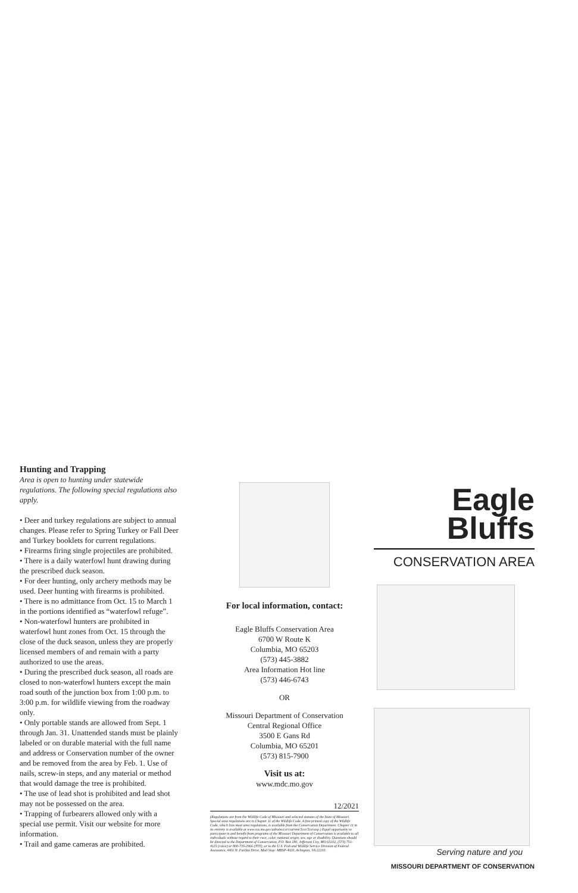Hunting and Trapping
Area is open to hunting under statewide regulations. The following special regulations also apply.
• Deer and turkey regulations are subject to annual changes. Please refer to Spring Turkey or Fall Deer and Turkey booklets for current regulations.
• Firearms firing single projectiles are prohibited.
• There is a daily waterfowl hunt drawing during the prescribed duck season.
• For deer hunting, only archery methods may be used. Deer hunting with firearms is prohibited.
• There is no admittance from Oct. 15 to March 1 in the portions identified as “waterfowl refuge”.
• Non-waterfowl hunters are prohibited in waterfowl hunt zones from Oct. 15 through the close of the duck season, unless they are properly licensed members of and remain with a party authorized to use the areas.
• During the prescribed duck season, all roads are closed to non-waterfowl hunters except the main road south of the junction box from 1:00 p.m. to 3:00 p.m. for wildlife viewing from the roadway only.
• Only portable stands are allowed from Sept. 1 through Jan. 31. Unattended stands must be plainly labeled or on durable material with the full name and address or Conservation number of the owner and be removed from the area by Feb. 1. Use of nails, screw-in steps, and any material or method that would damage the tree is prohibited.
• The use of lead shot is prohibited and lead shot may not be possessed on the area.
• Trapping of furbearers allowed only with a special use permit. Visit our website for more information.
• Trail and game cameras are prohibited.
For local information, contact:
Eagle Bluffs Conservation Area
6700 W Route K
Columbia, MO 65203
(573) 445-3882
Area Information Hot line
(573) 446-6743
OR
Missouri Department of Conservation
Central Regional Office
3500 E Gans Rd
Columbia, MO 65201
(573) 815-7900
Visit us at:
www.mdc.mo.gov
12/2021
(Regulations are from the Wildlife Code of Missouri and selected statutes of the State of Missouri. Special area regulations are in Chapter 11 of the Wildlife Code. A free printed copy of the Wildlife Code, which lists most area regulations, is available from the Conservation Department. Chapter 11 in its entirety is available at www.sos.mo.gov/adrules/csr/current/3csr/3csr.asp.) Equal opportunity to participate in and benefit from programs of the Missouri Department of Conservation is available to all individuals without regard to their race, color, national origin, sex, age or disability. Questions should be directed to the Department of Conservation, P.O. Box 180, Jefferson City, MO 65102, (573) 751-4115 (voice) or 800-735-2966 (TTY), or to the U.S. Fish and Wildlife Service Division of Federal Assistance, 4401 N. Fairfax Drive, Mail Stop: MBSP-4020, Arlington, VA 22203.
Eagle
Bluffs
CONSERVATION AREA
Serving nature and you
MISSOURI DEPARTMENT OF CONSERVATION